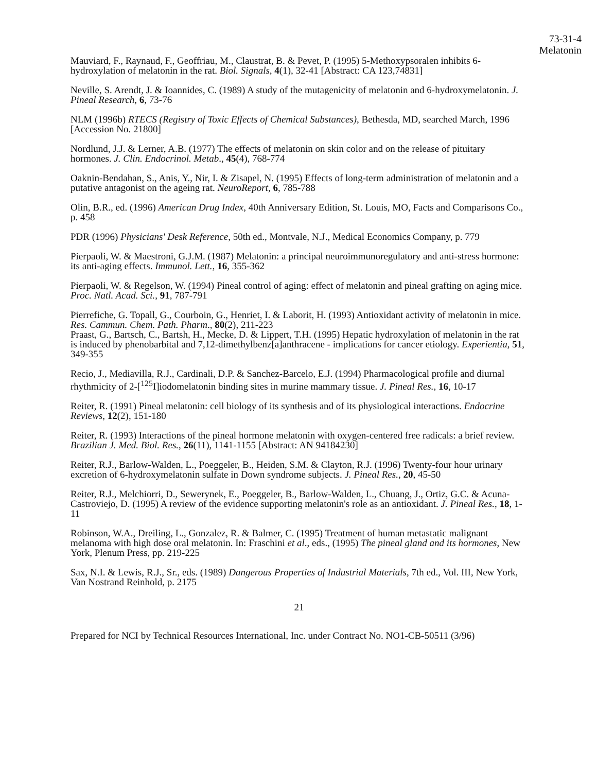73-31-4
Melatonin
Mauviard, F., Raynaud, F., Geoffriau, M., Claustrat, B. & Pevet, P. (1995) 5-Methoxypsoralen inhibits 6-hydroxylation of melatonin in the rat. Biol. Signals, 4(1), 32-41 [Abstract: CA 123,74831]
Neville, S. Arendt, J. & Ioannides, C. (1989) A study of the mutagenicity of melatonin and 6-hydroxymelatonin. J. Pineal Research, 6, 73-76
NLM (1996b) RTECS (Registry of Toxic Effects of Chemical Substances), Bethesda, MD, searched March, 1996 [Accession No. 21800]
Nordlund, J.J. & Lerner, A.B. (1977) The effects of melatonin on skin color and on the release of pituitary hormones. J. Clin. Endocrinol. Metab., 45(4), 768-774
Oaknin-Bendahan, S., Anis, Y., Nir, I. & Zisapel, N. (1995) Effects of long-term administration of melatonin and a putative antagonist on the ageing rat. NeuroReport, 6, 785-788
Olin, B.R., ed. (1996) American Drug Index, 40th Anniversary Edition, St. Louis, MO, Facts and Comparisons Co., p. 458
PDR (1996) Physicians' Desk Reference, 50th ed., Montvale, N.J., Medical Economics Company, p. 779
Pierpaoli, W. & Maestroni, G.J.M. (1987) Melatonin: a principal neuroimmunoregulatory and anti-stress hormone: its anti-aging effects. Immunol. Lett., 16, 355-362
Pierpaoli, W. & Regelson, W. (1994) Pineal control of aging: effect of melatonin and pineal grafting on aging mice. Proc. Natl. Acad. Sci., 91, 787-791
Pierrefiche, G. Topall, G., Courboin, G., Henriet, I. & Laborit, H. (1993) Antioxidant activity of melatonin in mice. Res. Cammun. Chem. Path. Pharm., 80(2), 211-223
Praast, G., Bartsch, C., Bartsh, H., Mecke, D. & Lippert, T.H. (1995) Hepatic hydroxylation of melatonin in the rat is induced by phenobarbital and 7,12-dimethylbenz[a]anthracene - implications for cancer etiology. Experientia, 51, 349-355
Recio, J., Mediavilla, R.J., Cardinali, D.P. & Sanchez-Barcelo, E.J. (1994) Pharmacological profile and diurnal rhythmicity of 2-[<sup>125</sup>I]iodomelatonin binding sites in murine mammary tissue. J. Pineal Res., 16, 10-17
Reiter, R. (1991) Pineal melatonin: cell biology of its synthesis and of its physiological interactions. Endocrine Reviews, 12(2), 151-180
Reiter, R. (1993) Interactions of the pineal hormone melatonin with oxygen-centered free radicals: a brief review. Brazilian J. Med. Biol. Res., 26(11), 1141-1155 [Abstract: AN 94184230]
Reiter, R.J., Barlow-Walden, L., Poeggeler, B., Heiden, S.M. & Clayton, R.J. (1996) Twenty-four hour urinary excretion of 6-hydroxymelatonin sulfate in Down syndrome subjects. J. Pineal Res., 20, 45-50
Reiter, R.J., Melchiorri, D., Sewerynek, E., Poeggeler, B., Barlow-Walden, L., Chuang, J., Ortiz, G.C. & Acuna-Castroviejo, D. (1995) A review of the evidence supporting melatonin's role as an antioxidant. J. Pineal Res., 18, 1-11
Robinson, W.A., Dreiling, L., Gonzalez, R. & Balmer, C. (1995) Treatment of human metastatic malignant melanoma with high dose oral melatonin. In: Fraschini et al., eds., (1995) The pineal gland and its hormones, New York, Plenum Press, pp. 219-225
Sax, N.I. & Lewis, R.J., Sr., eds. (1989) Dangerous Properties of Industrial Materials, 7th ed., Vol. III, New York,
Van Nostrand Reinhold, p. 2175
21
Prepared for NCI by Technical Resources International, Inc. under Contract No. NO1-CB-50511 (3/96)